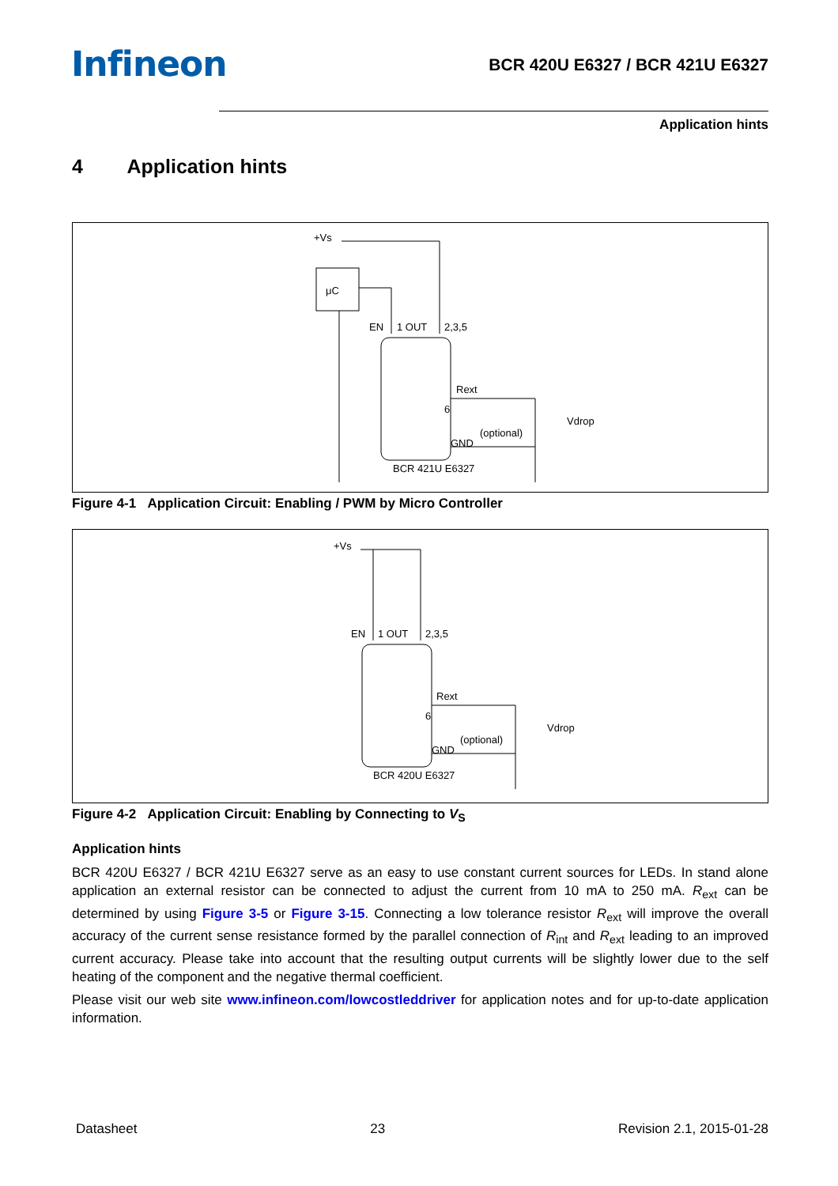Infineon
BCR 420U E6327 / BCR 421U E6327
Application hints
4 Application hints
+Vs
μC
EN
1 OUT
2,3,5
Rext
6
(optional)
Vdrop
GND
BCR 421U E6327
Figure 4-1 Application Circuit: Enabling / PWM by Micro Controller
+Vs
EN
1 OUT
2,3,5
Rext
6
(optional)
Vdrop
GND
BCR 420U E6327
Figure 4-2 Application Circuit: Enabling by Connecting to V<sub>S</sub>
Application hints
BCR 420U E6327 / BCR 421U E6327 serve as an easy to use constant current sources for LEDs. In stand alone application an external resistor can be connected to adjust the current from 10 mA to 250 mA. R<sub>ext</sub> can be determined by using Figure 3-5 or Figure 3-15. Connecting a low tolerance resistor R<sub>ext</sub> will improve the overall accuracy of the current sense resistance formed by the parallel connection of R<sub>int</sub> and R<sub>ext</sub> leading to an improved current accuracy. Please take into account that the resulting output currents will be slightly lower due to the self heating of the component and the negative thermal coefficient.
Please visit our web site www.infineon.com/lowcostleddriver for application notes and for up-to-date application information.
Datasheet 23 Revision 2.1, 2015-01-28